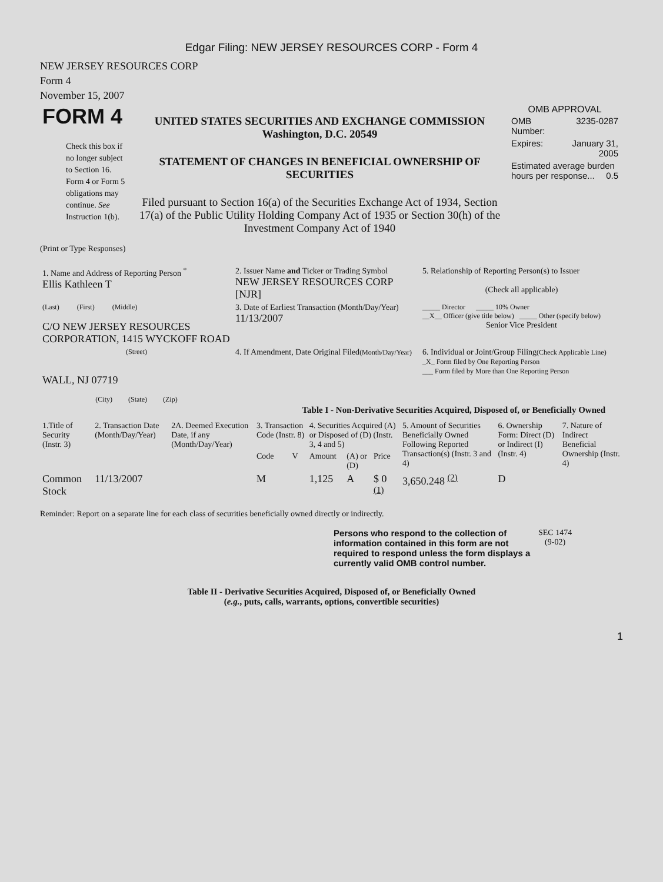Edgar Filing: NEW JERSEY RESOURCES CORP - Form 4
NEW JERSEY RESOURCES CORP
Form 4
November 15, 2007
| FORM 4 Check this box if no longer subject to Section 16. Form 4 or Form 5 obligations may continue. See Instruction 1(b). | UNITED STATES SECURITIES AND EXCHANGE COMMISSION Washington, D.C. 20549 STATEMENT OF CHANGES IN BENEFICIAL OWNERSHIP OF SECURITIES Filed pursuant to Section 16(a) of the Securities Exchange Act of 1934, Section 17(a) of the Public Utility Holding Company Act of 1935 or Section 30(h) of the Investment Company Act of 1940 | OMB APPROVAL / OMB Number: / 3235-0287 / / Expires: / January 31, 2005 / / Estimated average burden hours per response... 0.5 / / |
(Print or Type Responses)
| 1. Name and Address of Reporting Person <sup>*</sup> Ellis Kathleen T | 2. Issuer Name and Ticker or Trading Symbol NEW JERSEY RESOURCES CORP [NJR] | 5. Relationship of Reporting Person(s) to Issuer (Check all applicable) |
| (Last) (First) (Middle) C/O NEW JERSEY RESOURCES CORPORATION, 1415 WYCKOFF ROAD | 3. Date of Earliest Transaction (Month/Day/Year) 11/13/2007 | _____ Director _____ 10% Owner __X__ Officer (give title below) _____ Other (specify below) Senior Vice President |
| (Street) WALL, NJ 07719 (City) (State) (Zip) | 4. If Amendment, Date Original Filed (Month/Day/Year) | 6. Individual or Joint/Group Filing (Check Applicable Line) _X_ Form filed by One Reporting Person ___ Form filed by More than One Reporting Person |
Table I - Non-Derivative Securities Acquired, Disposed of, or Beneficially Owned
| 1.Title of Security (Instr. 3) | 2. Transaction Date (Month/Day/Year) | 2A. Deemed Execution Date, if any (Month/Day/Year) | 3. Transaction Code (Instr. 8) | | 4. Securities Acquired (A) or Disposed of (D) (Instr. 3, 4 and 5) | | | 5. Amount of Securities Beneficially Owned Following Reported Transaction(s) (Instr. 3 and 4) | 6. Ownership Form: Direct (D) or Indirect (I) (Instr. 4) | 7. Nature of Indirect Beneficial Ownership (Instr. 4) |
| --- | --- | --- | --- | --- | --- | --- | --- | --- | --- | --- |
| | | | Code | V | Amount | (A) or (D) | Price | | | |
| Common Stock | 11/13/2007 | | M | | 1,125 | A | $ 0 <sup>(1)</sup> | 3,650.248 <sup>(2)</sup> | D | |
Reminder: Report on a separate line for each class of securities beneficially owned directly or indirectly.
| Persons who respond to the collection of information contained in this form are not required to respond unless the form displays a currently valid OMB control number. | SEC 1474 (9-02) |
Table II - Derivative Securities Acquired, Disposed of, or Beneficially Owned
(e.g., puts, calls, warrants, options, convertible securities)
1